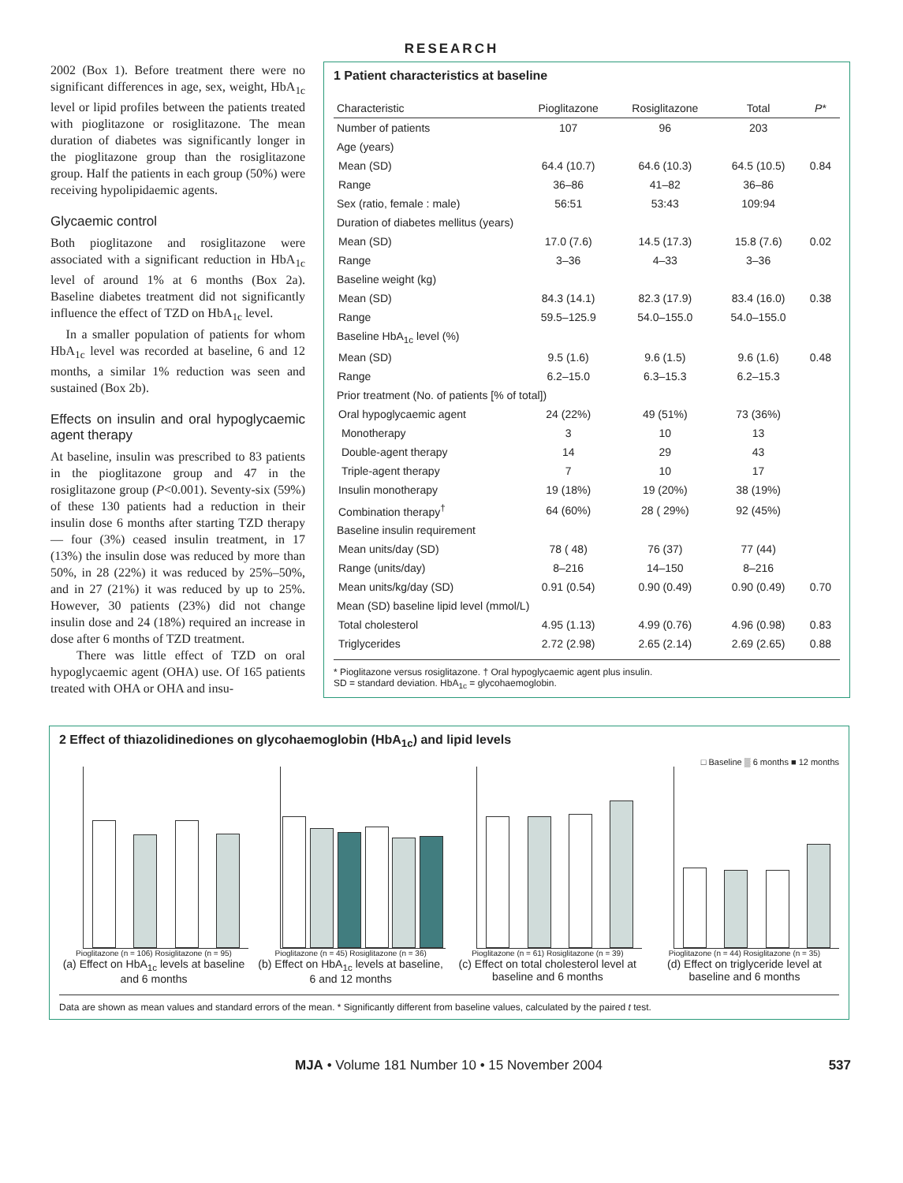RESEARCH
2002 (Box 1). Before treatment there were no significant differences in age, sex, weight, HbA<sub>1c</sub> level or lipid profiles between the patients treated with pioglitazone or rosiglitazone. The mean duration of diabetes was significantly longer in the pioglitazone group than the rosiglitazone group. Half the patients in each group (50%) were receiving hypolipidaemic agents.
Glycaemic control
Both pioglitazone and rosiglitazone were associated with a significant reduction in HbA<sub>1c</sub> level of around 1% at 6 months (Box 2a). Baseline diabetes treatment did not significantly influence the effect of TZD on HbA<sub>1c</sub> level.
In a smaller population of patients for whom HbA<sub>1c</sub> level was recorded at baseline, 6 and 12 months, a similar 1% reduction was seen and sustained (Box 2b).
Effects on insulin and oral hypoglycaemic agent therapy
At baseline, insulin was prescribed to 83 patients in the pioglitazone group and 47 in the rosiglitazone group (P<0.001). Seventy-six (59%) of these 130 patients had a reduction in their insulin dose 6 months after starting TZD therapy — four (3%) ceased insulin treatment, in 17 (13%) the insulin dose was reduced by more than 50%, in 28 (22%) it was reduced by 25%–50%, and in 27 (21%) it was reduced by up to 25%. However, 30 patients (23%) did not change insulin dose and 24 (18%) required an increase in dose after 6 months of TZD treatment.
There was little effect of TZD on oral hypoglycaemic agent (OHA) use. Of 165 patients treated with OHA or OHA and insu-
1 Patient characteristics at baseline
| Characteristic | Pioglitazone | Rosiglitazone | Total | P * |
| --- | --- | --- | --- | --- |
| Number of patients | 107 | 96 | 203 | |
| Age (years) | | | | |
| Mean (SD) | 64.4 (10.7) | 64.6 (10.3) | 64.5 (10.5) | 0.84 |
| Range | 36–86 | 41–82 | 36–86 | |
| Sex (ratio, female : male) | 56:51 | 53:43 | 109:94 | |
| Duration of diabetes mellitus (years) | | | | |
| Mean (SD) | 17.0 (7.6) | 14.5 (17.3) | 15.8 (7.6) | 0.02 |
| Range | 3–36 | 4–33 | 3–36 | |
| Baseline weight (kg) | | | | |
| Mean (SD) | 84.3 (14.1) | 82.3 (17.9) | 83.4 (16.0) | 0.38 |
| Range | 59.5–125.9 | 54.0–155.0 | 54.0–155.0 | |
| Baseline HbA<sub>1c</sub> level (%) | | | | |
| Mean (SD) | 9.5 (1.6) | 9.6 (1.5) | 9.6 (1.6) | 0.48 |
| Range | 6.2–15.0 | 6.3–15.3 | 6.2–15.3 | |
| Prior treatment (No. of patients [% of total]) | | | | |
| Oral hypoglycaemic agent | 24 (22%) | 49 (51%) | 73 (36%) | |
| Monotherapy | 3 | 10 | 13 | |
| Double-agent therapy | 14 | 29 | 43 | |
| Triple-agent therapy | 7 | 10 | 17 | |
| Insulin monotherapy | 19 (18%) | 19 (20%) | 38 (19%) | |
| Combination therapy<sup>†</sup> | 64 (60%) | 28 ( 29%) | 92 (45%) | |
| Baseline insulin requirement | | | | |
| Mean units/day (SD) | 78 ( 48) | 76 (37) | 77 (44) | |
| Range (units/day) | 8–216 | 14–150 | 8–216 | |
| Mean units/kg/day (SD) | 0.91 (0.54) | 0.90 (0.49) | 0.90 (0.49) | 0.70 |
| Mean (SD) baseline lipid level (mmol/L) | | | | |
| Total cholesterol | 4.95 (1.13) | 4.99 (0.76) | 4.96 (0.98) | 0.83 |
| Triglycerides | 2.72 (2.98) | 2.65 (2.14) | 2.69 (2.65) | 0.88 |
* Pioglitazone versus rosiglitazone. † Oral hypoglycaemic agent plus insulin.
SD = standard deviation. HbA<sub>1c</sub> = glycohaemoglobin.
2 Effect of thiazolidinediones on glycohaemoglobin (HbA<sub>1c</sub>) and lipid levels
□ Baseline ▒ 6 months ■ 12 months
Pioglitazone (n = 106) Rosiglitazone (n = 95)
(a) Effect on HbA<sub>1c</sub> levels at baseline and 6 months
Pioglitazone (n = 45) Rosiglitazone (n = 36)
(b) Effect on HbA<sub>1c</sub> levels at baseline, 6 and 12 months
Pioglitazone (n = 61) Rosiglitazone (n = 39)
(c) Effect on total cholesterol level at baseline and 6 months
Pioglitazone (n = 44) Rosiglitazone (n = 35)
(d) Effect on triglyceride level at baseline and 6 months
Data are shown as mean values and standard errors of the mean. * Significantly different from baseline values, calculated by the paired t test.
MJA • Volume 181 Number 10 • 15 November 2004 537